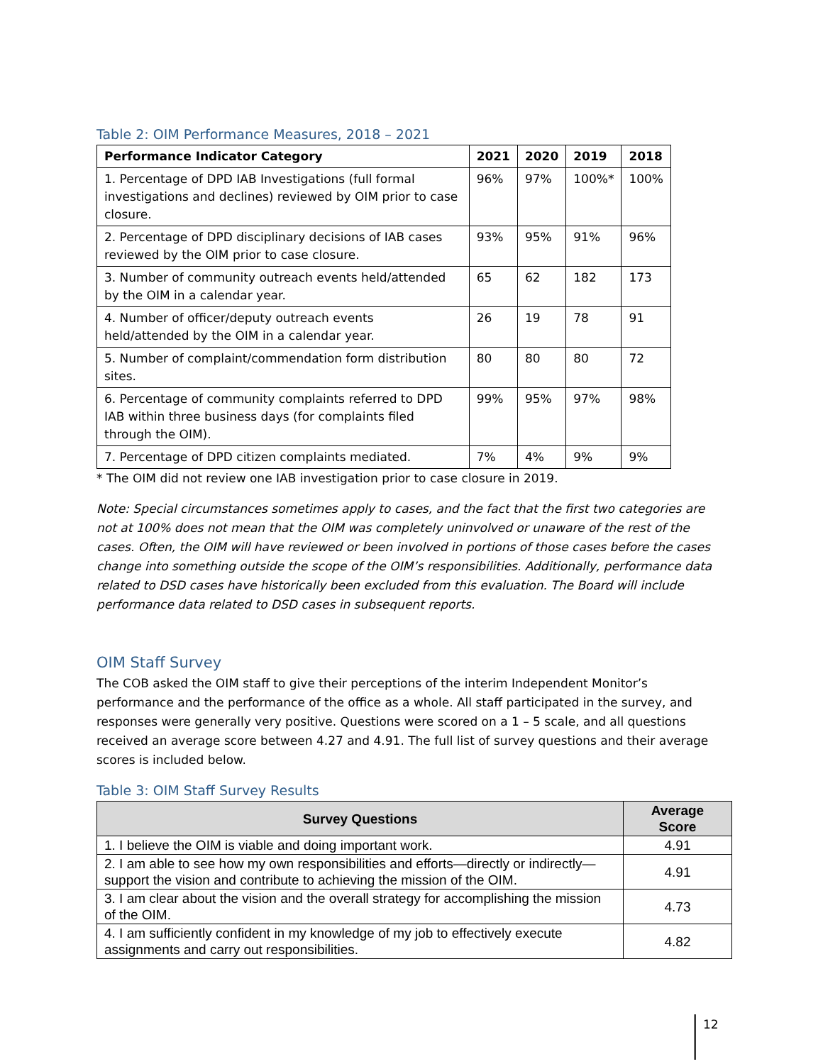Table 2: OIM Performance Measures, 2018 – 2021
| Performance Indicator Category | 2021 | 2020 | 2019 | 2018 |
| --- | --- | --- | --- | --- |
| 1. Percentage of DPD IAB Investigations (full formal investigations and declines) reviewed by OIM prior to case closure. | 96% | 97% | 100%* | 100% |
| 2. Percentage of DPD disciplinary decisions of IAB cases reviewed by the OIM prior to case closure. | 93% | 95% | 91% | 96% |
| 3. Number of community outreach events held/attended by the OIM in a calendar year. | 65 | 62 | 182 | 173 |
| 4. Number of officer/deputy outreach events held/attended by the OIM in a calendar year. | 26 | 19 | 78 | 91 |
| 5. Number of complaint/commendation form distribution sites. | 80 | 80 | 80 | 72 |
| 6. Percentage of community complaints referred to DPD IAB within three business days (for complaints filed through the OIM). | 99% | 95% | 97% | 98% |
| 7. Percentage of DPD citizen complaints mediated. | 7% | 4% | 9% | 9% |
* The OIM did not review one IAB investigation prior to case closure in 2019.
Note: Special circumstances sometimes apply to cases, and the fact that the first two categories are not at 100% does not mean that the OIM was completely uninvolved or unaware of the rest of the cases. Often, the OIM will have reviewed or been involved in portions of those cases before the cases change into something outside the scope of the OIM’s responsibilities. Additionally, performance data related to DSD cases have historically been excluded from this evaluation. The Board will include performance data related to DSD cases in subsequent reports.
OIM Staff Survey
The COB asked the OIM staff to give their perceptions of the interim Independent Monitor’s performance and the performance of the office as a whole. All staff participated in the survey, and responses were generally very positive. Questions were scored on a 1 – 5 scale, and all questions received an average score between 4.27 and 4.91. The full list of survey questions and their average scores is included below.
Table 3: OIM Staff Survey Results
| Survey Questions | Average Score |
| --- | --- |
| 1. I believe the OIM is viable and doing important work. | 4.91 |
| 2. I am able to see how my own responsibilities and efforts—directly or indirectly—support the vision and contribute to achieving the mission of the OIM. | 4.91 |
| 3. I am clear about the vision and the overall strategy for accomplishing the mission of the OIM. | 4.73 |
| 4. I am sufficiently confident in my knowledge of my job to effectively execute assignments and carry out responsibilities. | 4.82 |
12